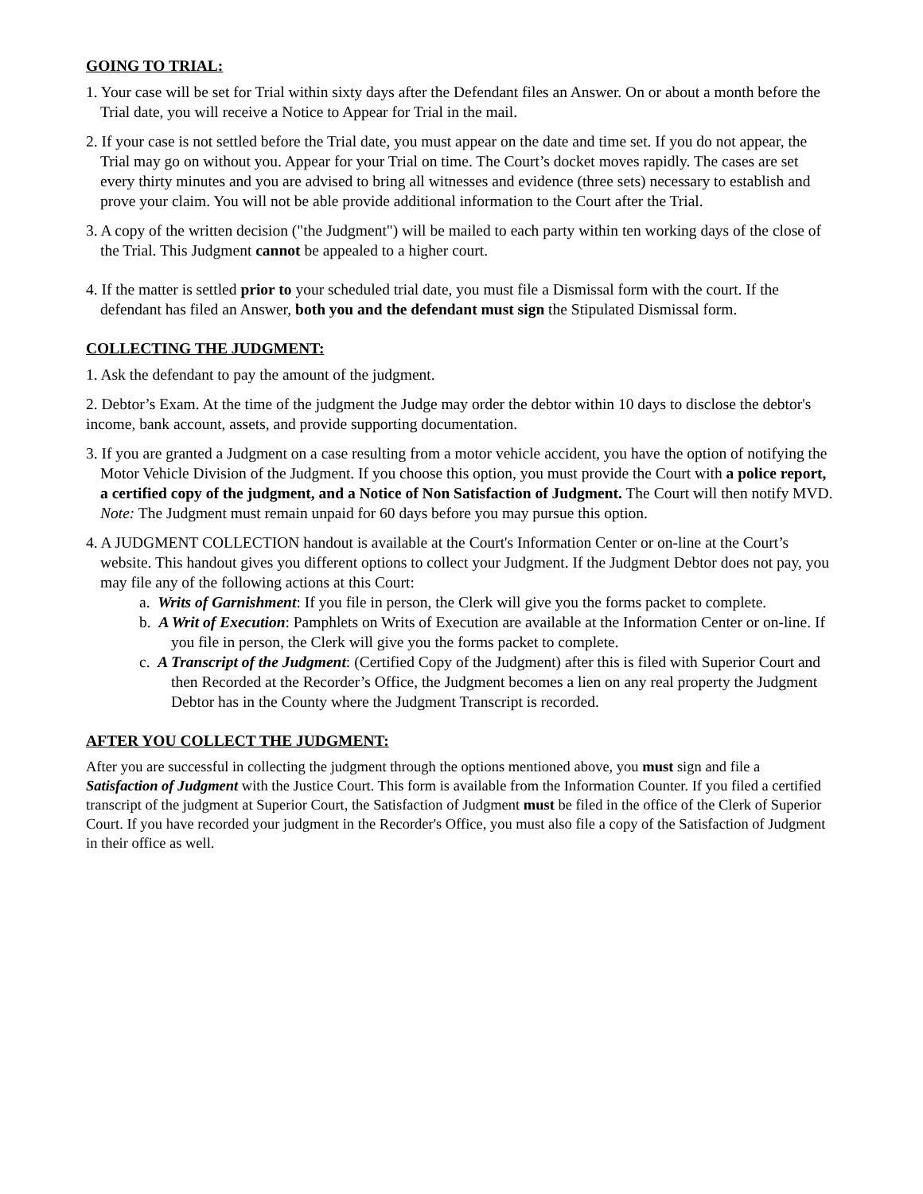GOING TO TRIAL:
1. Your case will be set for Trial within sixty days after the Defendant files an Answer. On or about a month before the Trial date, you will receive a Notice to Appear for Trial in the mail.
2. If your case is not settled before the Trial date, you must appear on the date and time set. If you do not appear, the Trial may go on without you. Appear for your Trial on time. The Court’s docket moves rapidly. The cases are set every thirty minutes and you are advised to bring all witnesses and evidence (three sets) necessary to establish and prove your claim. You will not be able provide additional information to the Court after the Trial.
3. A copy of the written decision ("the Judgment") will be mailed to each party within ten working days of the close of the Trial. This Judgment cannot be appealed to a higher court.
4. If the matter is settled prior to your scheduled trial date, you must file a Dismissal form with the court. If the defendant has filed an Answer, both you and the defendant must sign the Stipulated Dismissal form.
COLLECTING THE JUDGMENT:
1. Ask the defendant to pay the amount of the judgment.
2. Debtor’s Exam. At the time of the judgment the Judge may order the debtor within 10 days to disclose the debtor's income, bank account, assets, and provide supporting documentation.
3. If you are granted a Judgment on a case resulting from a motor vehicle accident, you have the option of notifying the Motor Vehicle Division of the Judgment. If you choose this option, you must provide the Court with a police report, a certified copy of the judgment, and a Notice of Non Satisfaction of Judgment. The Court will then notify MVD. Note: The Judgment must remain unpaid for 60 days before you may pursue this option.
4. A JUDGMENT COLLECTION handout is available at the Court's Information Center or on-line at the Court’s website. This handout gives you different options to collect your Judgment. If the Judgment Debtor does not pay, you may file any of the following actions at this Court:
a. Writs of Garnishment: If you file in person, the Clerk will give you the forms packet to complete.
b. A Writ of Execution: Pamphlets on Writs of Execution are available at the Information Center or on-line. If you file in person, the Clerk will give you the forms packet to complete.
c. A Transcript of the Judgment: (Certified Copy of the Judgment) after this is filed with Superior Court and then Recorded at the Recorder’s Office, the Judgment becomes a lien on any real property the Judgment Debtor has in the County where the Judgment Transcript is recorded.
AFTER YOU COLLECT THE JUDGMENT:
After you are successful in collecting the judgment through the options mentioned above, you must sign and file a Satisfaction of Judgment with the Justice Court. This form is available from the Information Counter. If you filed a certified transcript of the judgment at Superior Court, the Satisfaction of Judgment must be filed in the office of the Clerk of Superior Court. If you have recorded your judgment in the Recorder's Office, you must also file a copy of the Satisfaction of Judgment in their office as well.